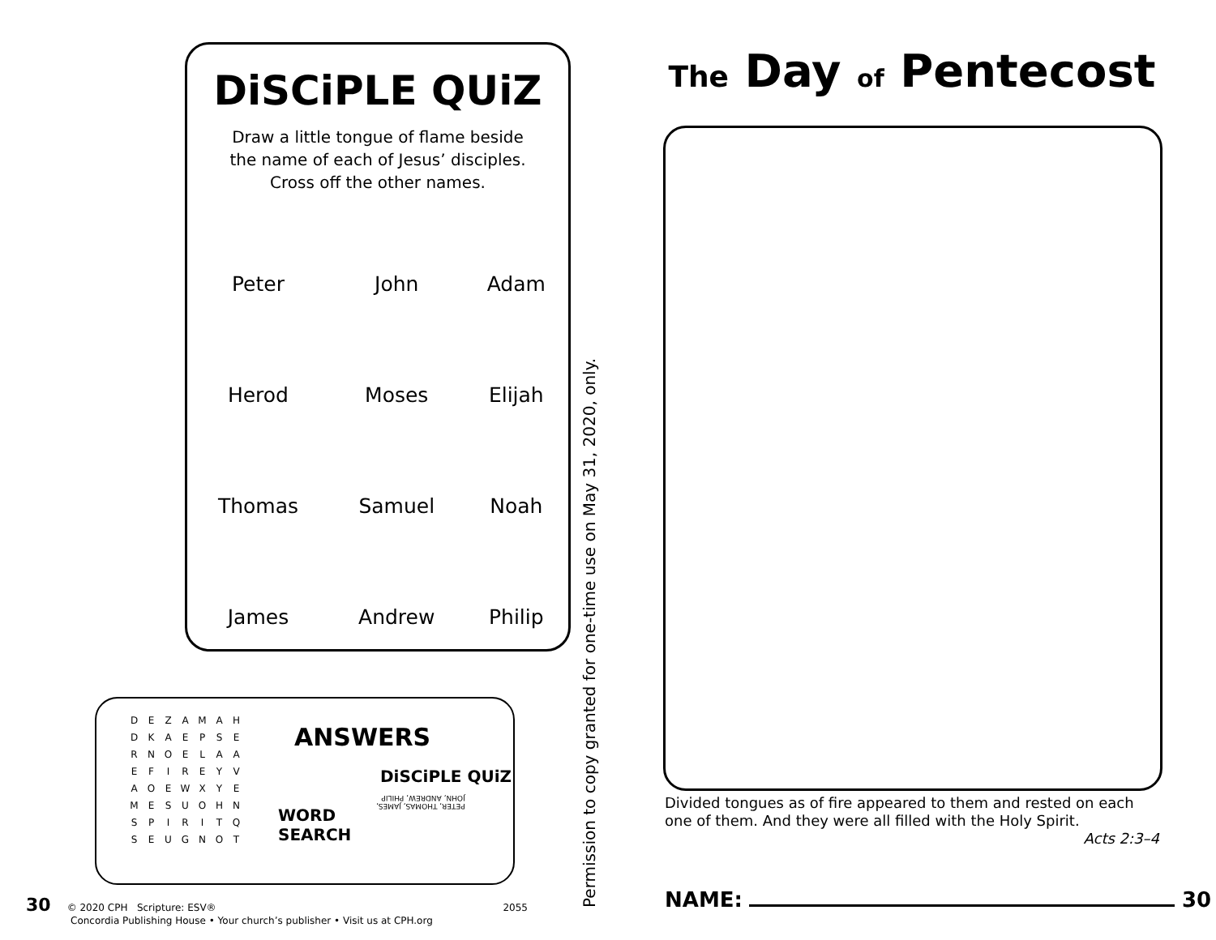DiSCiPLE QUiZ
Draw a little tongue of flame beside
the name of each of Jesus’ disciples.
Cross off the other names.
| Peter | John | Adam |
| Herod | Moses | Elijah |
| Thomas | Samuel | Noah |
| James | Andrew | Philip |
| D | E | Z | A | M | A | H |
| D | K | A | E | P | S | E |
| R | N | O | E | L | A | A |
| E | F | I | R | E | Y | V |
| A | O | E | W | X | Y | E |
| M | E | S | U | O | H | N |
| S | P | I | R | I | T | Q |
| S | E | U | G | N | O | T |
ANSWERS
DiSCiPLE QUiZ
PETER, THOMAS, JAMES,
JOHN, ANDREW, PHILIP
WORD
SEARCH
30 © 2020 CPH Scripture: ESV® 2055
Concordia Publishing House • Your church’s publisher • Visit us at CPH.org
Permission to copy granted for one-time use on May 31, 2020, only.
The Day of Pentecost
Divided tongues as of fire appeared to them and rested on each one of them. And they were all filled with the Holy Spirit.
Acts 2:3–4
NAME: 30